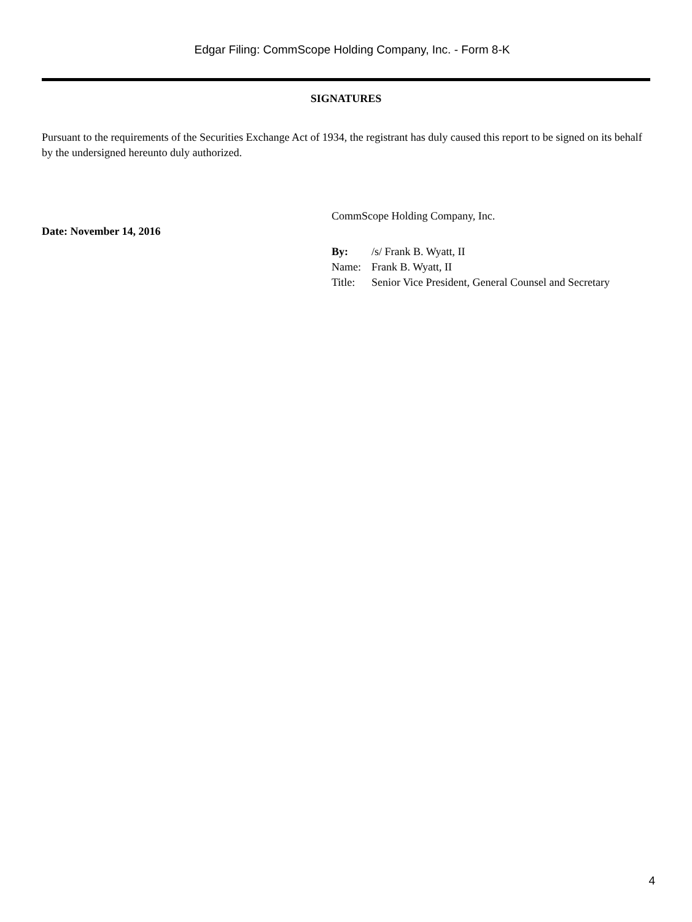Edgar Filing: CommScope Holding Company, Inc. - Form 8-K
SIGNATURES
Pursuant to the requirements of the Securities Exchange Act of 1934, the registrant has duly caused this report to be signed on its behalf by the undersigned hereunto duly authorized.
Date: November 14, 2016
CommScope Holding Company, Inc.
| By: | /s/ Frank B. Wyatt, II |
| Name: | Frank B. Wyatt, II |
| Title: | Senior Vice President, General Counsel and Secretary |
4